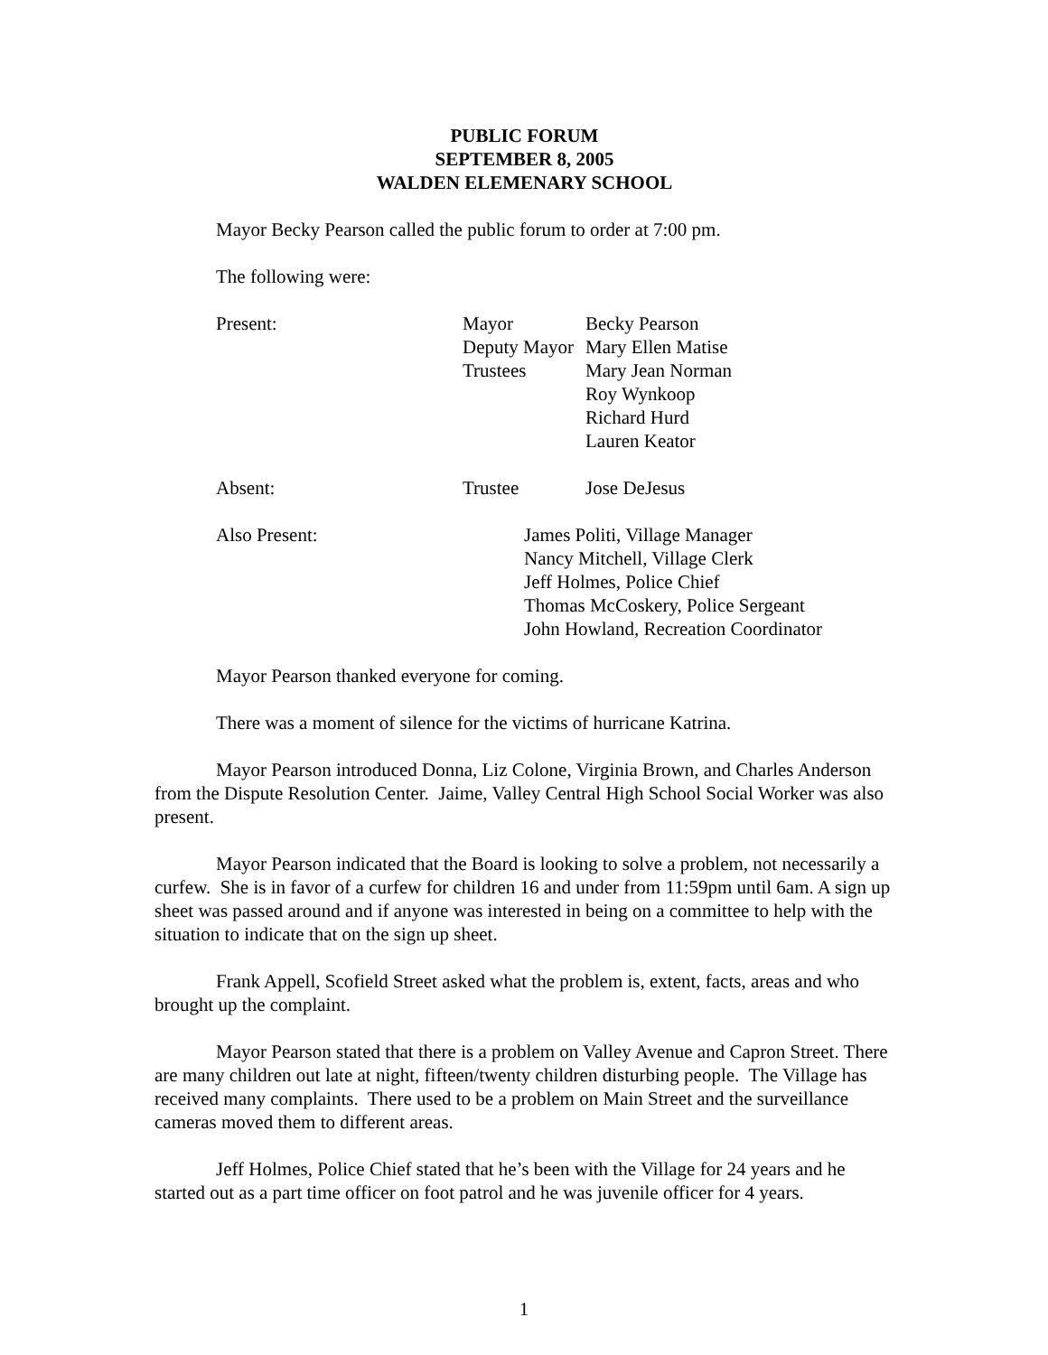PUBLIC FORUM
SEPTEMBER 8, 2005
WALDEN ELEMENARY SCHOOL
Mayor Becky Pearson called the public forum to order at 7:00 pm.
The following were:
| Present: | Mayor | Becky Pearson |
| | Deputy Mayor | Mary Ellen Matise |
| | Trustees | Mary Jean Norman |
| | | Roy Wynkoop |
| | | Richard Hurd |
| | | Lauren Keator |
| Absent: | Trustee | Jose DeJesus |
| Also Present: | James Politi, Village Manager Nancy Mitchell, Village Clerk Jeff Holmes, Police Chief Thomas McCoskery, Police Sergeant John Howland, Recreation Coordinator |
Mayor Pearson thanked everyone for coming.
There was a moment of silence for the victims of hurricane Katrina.
Mayor Pearson introduced Donna, Liz Colone, Virginia Brown, and Charles Anderson from the Dispute Resolution Center. Jaime, Valley Central High School Social Worker was also present.
Mayor Pearson indicated that the Board is looking to solve a problem, not necessarily a curfew. She is in favor of a curfew for children 16 and under from 11:59pm until 6am. A sign up sheet was passed around and if anyone was interested in being on a committee to help with the situation to indicate that on the sign up sheet.
Frank Appell, Scofield Street asked what the problem is, extent, facts, areas and who brought up the complaint.
Mayor Pearson stated that there is a problem on Valley Avenue and Capron Street. There are many children out late at night, fifteen/twenty children disturbing people. The Village has received many complaints. There used to be a problem on Main Street and the surveillance cameras moved them to different areas.
Jeff Holmes, Police Chief stated that he’s been with the Village for 24 years and he started out as a part time officer on foot patrol and he was juvenile officer for 4 years.
1